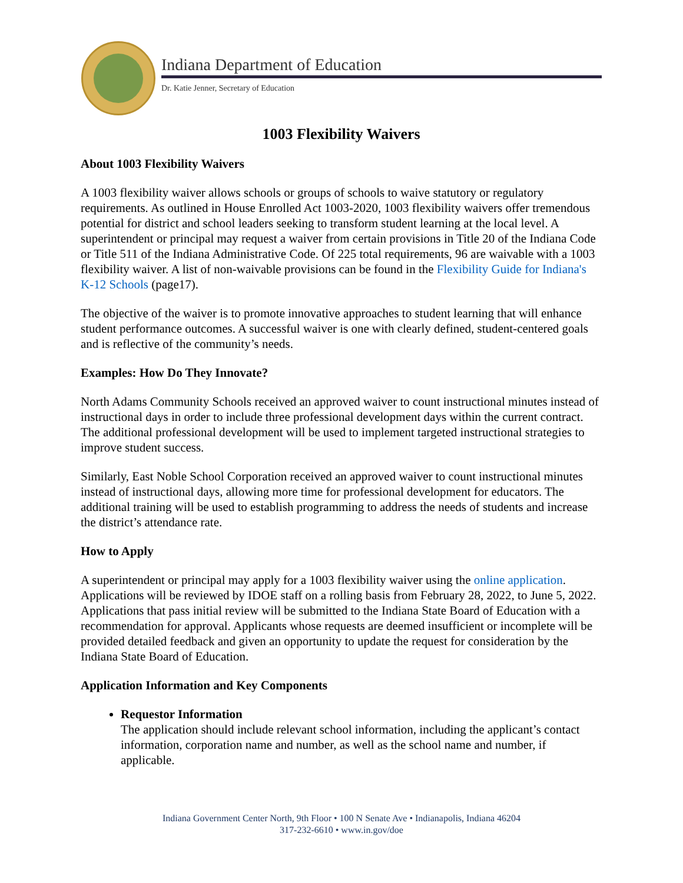Indiana Department of Education
Dr. Katie Jenner, Secretary of Education
1003 Flexibility Waivers
About 1003 Flexibility Waivers
A 1003 flexibility waiver allows schools or groups of schools to waive statutory or regulatory requirements. As outlined in House Enrolled Act 1003-2020, 1003 flexibility waivers offer tremendous potential for district and school leaders seeking to transform student learning at the local level. A superintendent or principal may request a waiver from certain provisions in Title 20 of the Indiana Code or Title 511 of the Indiana Administrative Code. Of 225 total requirements, 96 are waivable with a 1003 flexibility waiver. A list of non-waivable provisions can be found in the Flexibility Guide for Indiana's K-12 Schools (page17).
The objective of the waiver is to promote innovative approaches to student learning that will enhance student performance outcomes. A successful waiver is one with clearly defined, student-centered goals and is reflective of the community’s needs.
Examples: How Do They Innovate?
North Adams Community Schools received an approved waiver to count instructional minutes instead of instructional days in order to include three professional development days within the current contract. The additional professional development will be used to implement targeted instructional strategies to improve student success.
Similarly, East Noble School Corporation received an approved waiver to count instructional minutes instead of instructional days, allowing more time for professional development for educators. The additional training will be used to establish programming to address the needs of students and increase the district’s attendance rate.
How to Apply
A superintendent or principal may apply for a 1003 flexibility waiver using the online application. Applications will be reviewed by IDOE staff on a rolling basis from February 28, 2022, to June 5, 2022. Applications that pass initial review will be submitted to the Indiana State Board of Education with a recommendation for approval. Applicants whose requests are deemed insufficient or incomplete will be provided detailed feedback and given an opportunity to update the request for consideration by the Indiana State Board of Education.
Application Information and Key Components
Requestor Information
The application should include relevant school information, including the applicant’s contact information, corporation name and number, as well as the school name and number, if applicable.
Indiana Government Center North, 9th Floor • 100 N Senate Ave • Indianapolis, Indiana 46204
317-232-6610 • www.in.gov/doe